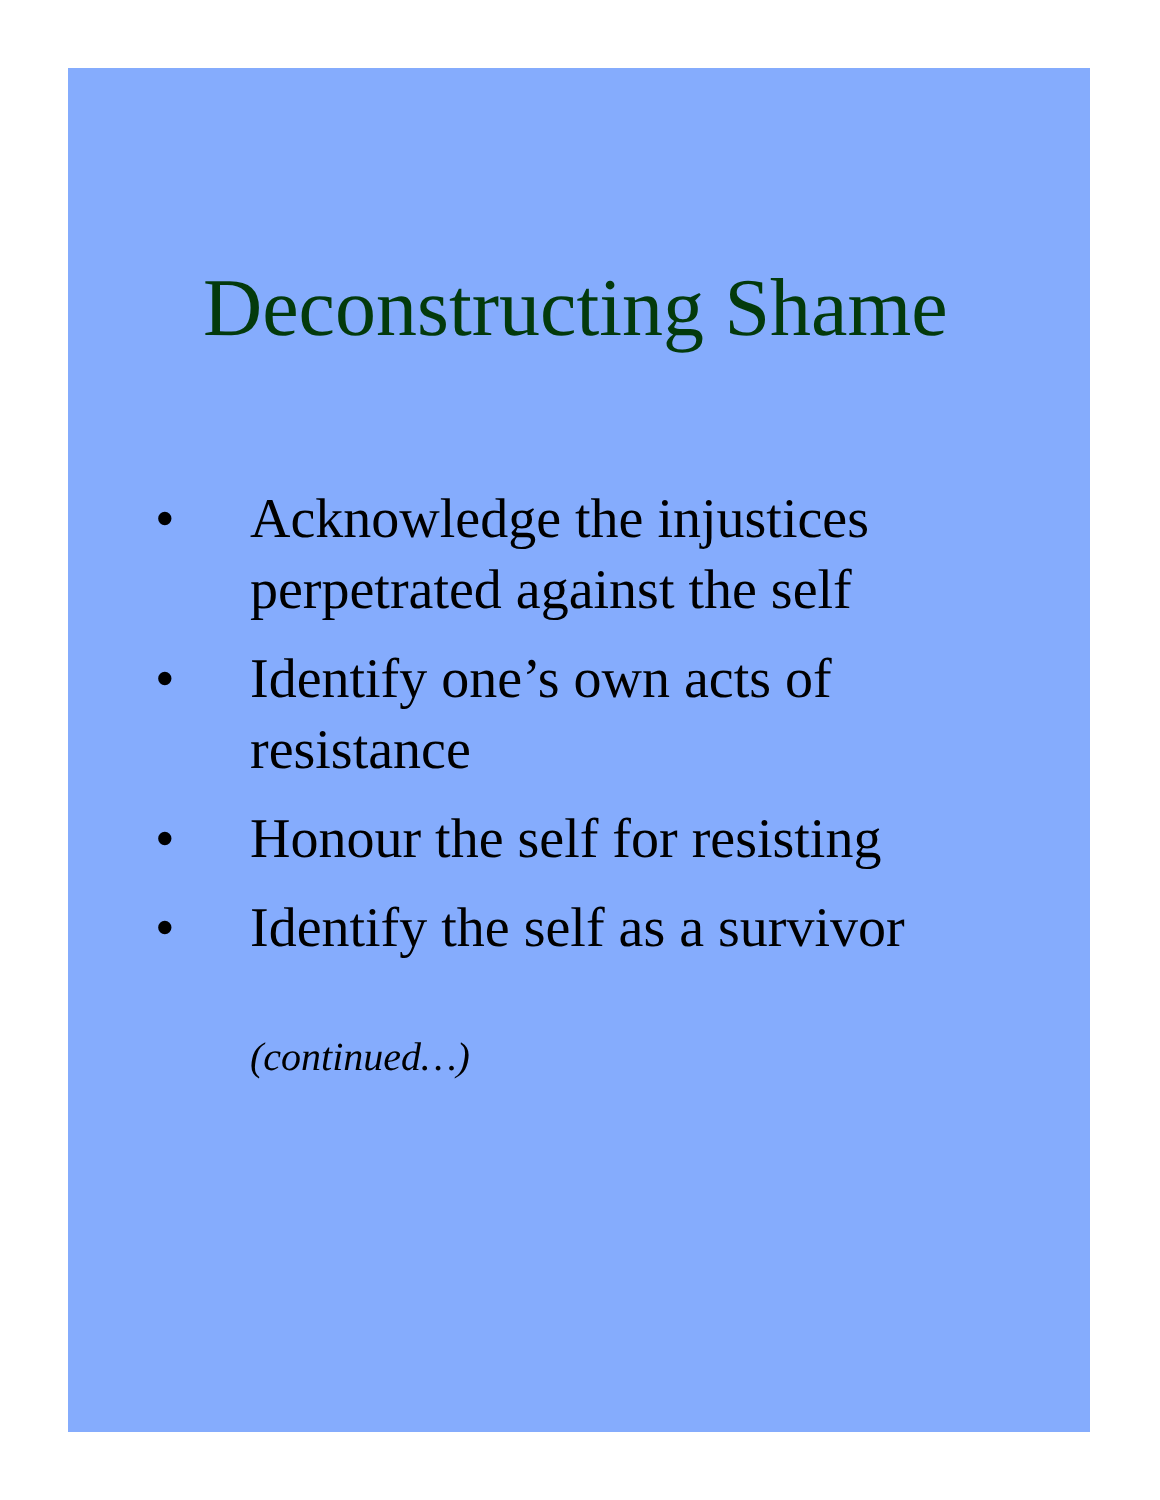Deconstructing Shame
• Acknowledge the injustices perpetrated against the self
• Identify one’s own acts of resistance
• Honour the self for resisting
• Identify the self as a survivor
(continued…)